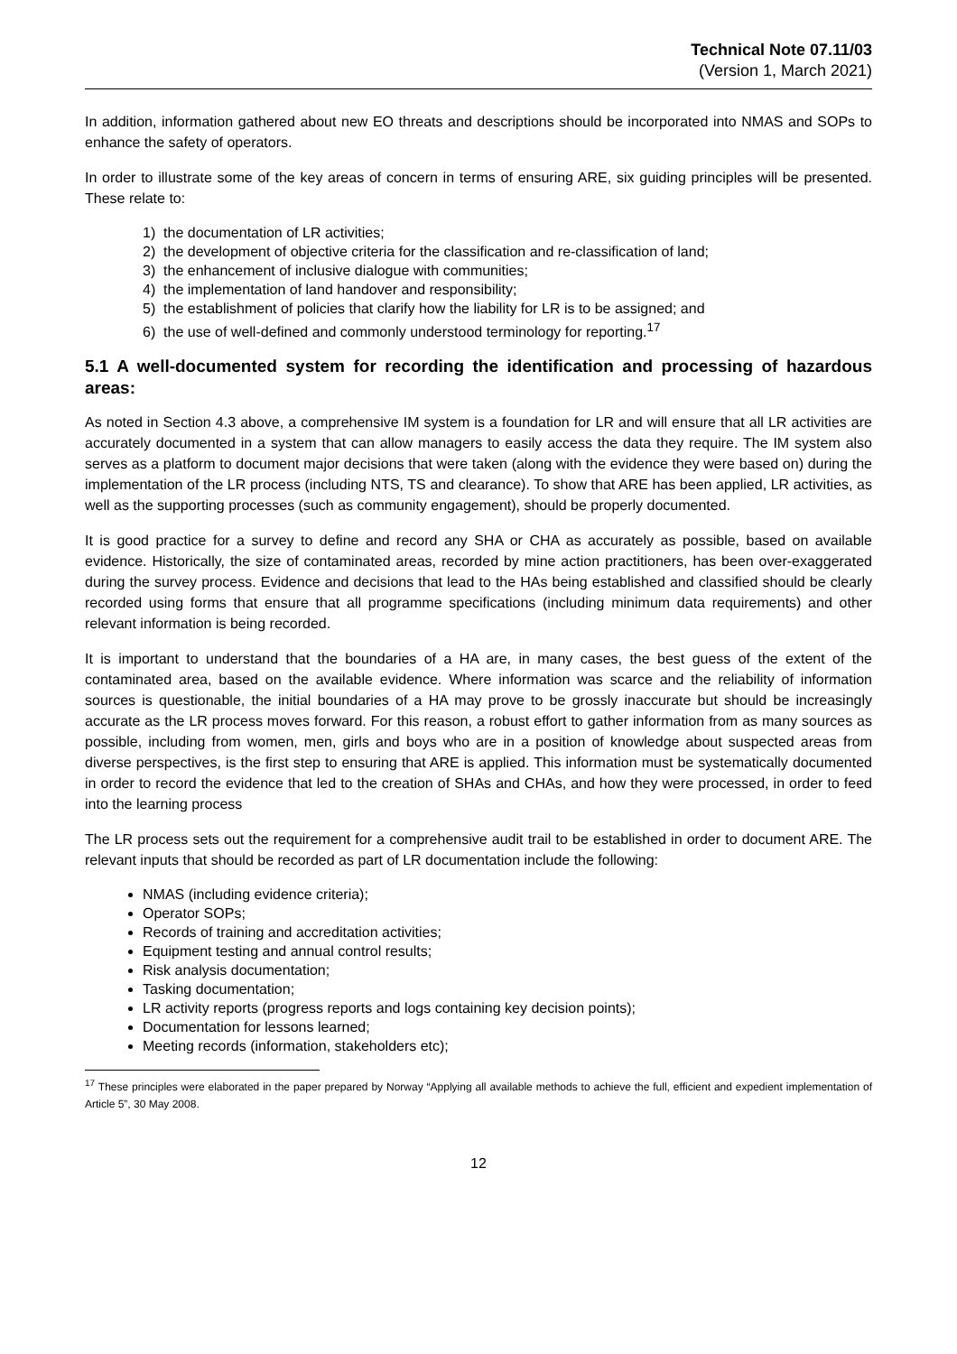Technical Note 07.11/03
(Version 1, March 2021)
In addition, information gathered about new EO threats and descriptions should be incorporated into NMAS and SOPs to enhance the safety of operators.
In order to illustrate some of the key areas of concern in terms of ensuring ARE, six guiding principles will be presented. These relate to:
1) the documentation of LR activities;
2) the development of objective criteria for the classification and re-classification of land;
3) the enhancement of inclusive dialogue with communities;
4) the implementation of land handover and responsibility;
5) the establishment of policies that clarify how the liability for LR is to be assigned; and
6) the use of well-defined and commonly understood terminology for reporting.<sup>17</sup>
5.1 A well-documented system for recording the identification and processing of hazardous areas:
As noted in Section 4.3 above, a comprehensive IM system is a foundation for LR and will ensure that all LR activities are accurately documented in a system that can allow managers to easily access the data they require. The IM system also serves as a platform to document major decisions that were taken (along with the evidence they were based on) during the implementation of the LR process (including NTS, TS and clearance). To show that ARE has been applied, LR activities, as well as the supporting processes (such as community engagement), should be properly documented.
It is good practice for a survey to define and record any SHA or CHA as accurately as possible, based on available evidence. Historically, the size of contaminated areas, recorded by mine action practitioners, has been over-exaggerated during the survey process. Evidence and decisions that lead to the HAs being established and classified should be clearly recorded using forms that ensure that all programme specifications (including minimum data requirements) and other relevant information is being recorded.
It is important to understand that the boundaries of a HA are, in many cases, the best guess of the extent of the contaminated area, based on the available evidence. Where information was scarce and the reliability of information sources is questionable, the initial boundaries of a HA may prove to be grossly inaccurate but should be increasingly accurate as the LR process moves forward. For this reason, a robust effort to gather information from as many sources as possible, including from women, men, girls and boys who are in a position of knowledge about suspected areas from diverse perspectives, is the first step to ensuring that ARE is applied. This information must be systematically documented in order to record the evidence that led to the creation of SHAs and CHAs, and how they were processed, in order to feed into the learning process
The LR process sets out the requirement for a comprehensive audit trail to be established in order to document ARE. The relevant inputs that should be recorded as part of LR documentation include the following:
NMAS (including evidence criteria);
Operator SOPs;
Records of training and accreditation activities;
Equipment testing and annual control results;
Risk analysis documentation;
Tasking documentation;
LR activity reports (progress reports and logs containing key decision points);
Documentation for lessons learned;
Meeting records (information, stakeholders etc);
<sup>17</sup> These principles were elaborated in the paper prepared by Norway “Applying all available methods to achieve the full, efficient and expedient implementation of Article 5”, 30 May 2008.
12